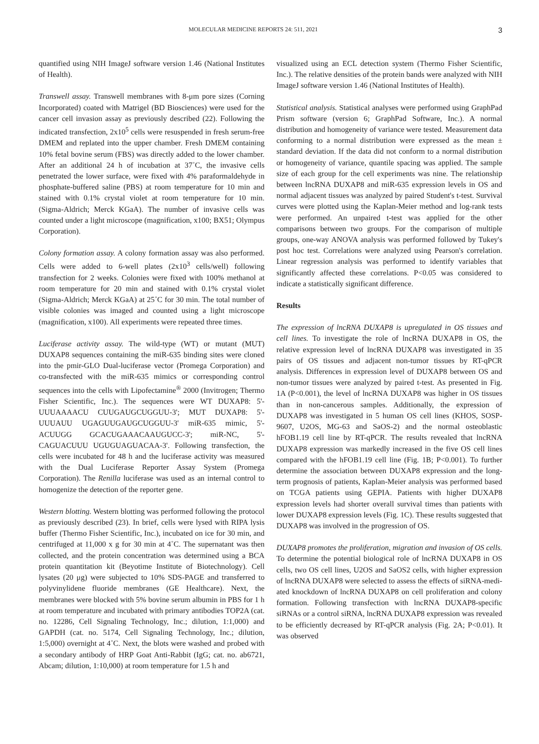MOLECULAR MEDICINE REPORTS 24: 511, 2021 3
quantified using NIH ImageJ software version 1.46 (National Institutes of Health).
Transwell assay. Transwell membranes with 8-μm pore sizes (Corning Incorporated) coated with Matrigel (BD Biosciences) were used for the cancer cell invasion assay as previously described (22). Following the indicated transfection, 2x10<sup>5</sup> cells were resuspended in fresh serum-free DMEM and replated into the upper chamber. Fresh DMEM containing 10% fetal bovine serum (FBS) was directly added to the lower chamber. After an additional 24 h of incubation at 37˚C, the invasive cells penetrated the lower surface, were fixed with 4% para­formaldehyde in phosphate-buffered saline (PBS) at room temperature for 10 min and stained with 0.1% crystal violet at room temperature for 10 min. (Sigma-Aldrich; Merck KGaA). The number of invasive cells was counted under a light micro­scope (magnification, x100; BX51; Olympus Corporation).
Colony formation assay. A colony formation assay was also performed. Cells were added to 6-well plates (2x10<sup>3</sup> cells/well) following transfection for 2 weeks. Colonies were fixed with 100% methanol at room temperature for 20 min and stained with 0.1% crystal violet (Sigma-Aldrich; Merck KGaA) at 25˚C for 30 min. The total number of visible colonies was imaged and counted using a light microscope (magnification, x100). All experiments were repeated three times.
Luciferase activity assay. The wild-type (WT) or mutant (MUT) DUXAP8 sequences containing the miR-635 binding sites were cloned into the pmir-GLO Dual-luciferase vector (Promega Corporation) and co-transfected with the miR-635 mimics or corresponding control sequences into the cells with Lipofectamine<sup>®</sup> 2000 (Invitrogen; Thermo Fisher Scientific, Inc.). The sequences were WT DUXAP8: 5'-UUUAAAACU CUUGAUGCUGGUU-3'; MUT DUXAP8: 5'-UUUAUU UGAGUUGAUGCUGGUU-3' miR-635 mimic, 5'-ACUUGG GCACUGAAACAAUGUCC-3'; miR-NC, 5'-CAGUACUUU UGUGUAGUACAA-3'. Following transfection, the cells were incubated for 48 h and the luciferase activity was measured with the Dual Luciferase Reporter Assay System (Promega Corporation). The Renilla luciferase was used as an internal control to homogenize the detection of the reporter gene.
Western blotting. Western blotting was performed following the protocol as previously described (23). In brief, cells were lysed with RIPA lysis buffer (Thermo Fisher Scientific, Inc.), incubated on ice for 30 min, and centrifuged at 11,000 x g for 30 min at 4˚C. The supernatant was then collected, and the protein concentration was determined using a BCA protein quantitation kit (Beyotime Institute of Biotechnology). Cell lysates (20 μg) were subjected to 10% SDS-PAGE and trans­ferred to polyvinylidene fluoride membranes (GE Healthcare). Next, the membranes were blocked with 5% bovine serum albumin in PBS for 1 h at room temperature and incubated with primary antibodies TOP2A (cat. no. 12286, Cell Signaling Technology, Inc.; dilution, 1:1,000) and GAPDH (cat. no. 5174, Cell Signaling Technology, Inc.; dilution, 1:5,000) overnight at 4˚C. Next, the blots were washed and probed with a secondary antibody of HRP Goat Anti-Rabbit (IgG; cat. no. ab6721, Abcam; dilution, 1:10,000) at room temperature for 1.5 h and
visualized using an ECL detection system (Thermo Fisher Scientific, Inc.). The relative densities of the protein bands were analyzed with NIH ImageJ software version 1.46 (National Institutes of Health).
Statistical analysis. Statistical analyses were performed using GraphPad Prism software (version 6; GraphPad Software, Inc.). A normal distribution and homogeneity of variance were tested. Measurement data conforming to a normal distribution were expressed as the mean ± standard deviation. If the data did not conform to a normal distribution or homogeneity of variance, quantile spacing was applied. The sample size of each group for the cell experiments was nine. The relation­ship between lncRNA DUXAP8 and miR-635 expression levels in OS and normal adjacent tissues was analyzed by paired Student's t-test. Survival curves were plotted using the Kaplan-Meier method and log-rank tests were performed. An unpaired t-test was applied for the other comparisons between two groups. For the comparison of multiple groups, one-way ANOVA analysis was performed followed by Tukey's post hoc test. Correlations were analyzed using Pearson's correlation. Linear regression analysis was performed to identify variables that significantly affected these correlations. P<0.05 was considered to indicate a statistically significant difference.
Results
The expression of lncRNA DUXAP8 is upregulated in OS tissues and cell lines. To investigate the role of lncRNA DUXAP8 in OS, the relative expression level of lncRNA DUXAP8 was investigated in 35 pairs of OS tissues and adjacent non-tumor tissues by RT-qPCR analysis. Differences in expression level of DUXAP8 between OS and non-tumor tissues were analyzed by paired t-test. As presented in Fig. 1A (P<0.001), the level of lncRNA DUXAP8 was higher in OS tissues than in non-cancerous samples. Additionally, the expression of DUXAP8 was investigated in 5 human OS cell lines (KHOS, SOSP-9607, U2OS, MG-63 and SaOS-2) and the normal osteoblastic hFOB1.19 cell line by RT-qPCR. The results revealed that lncRNA DUXAP8 expression was markedly increased in the five OS cell lines compared with the hFOB1.19 cell line (Fig. 1B; P<0.001). To further determine the association between DUXAP8 expression and the long-term prognosis of patients, Kaplan-Meier analysis was performed based on TCGA patients using GEPIA. Patients with higher DUXAP8 expression levels had shorter overall survival times than patients with lower DUXAP8 expression levels (Fig. 1C). These results suggested that DUXAP8 was involved in the progression of OS.
DUXAP8 promotes the proliferation, migration and invasion of OS cells. To determine the potential biological role of lncRNA DUXAP8 in OS cells, two OS cell lines, U2OS and SaOS2 cells, with higher expression of lncRNA DUXAP8 were selected to assess the effects of siRNA-medi­ated knockdown of lncRNA DUXAP8 on cell proliferation and colony formation. Following transfection with lncRNA DUXAP8-specific siRNAs or a control siRNA, lncRNA DUXAP8 expression was revealed to be efficiently decreased by RT-qPCR analysis (Fig. 2A; P<0.01). It was observed